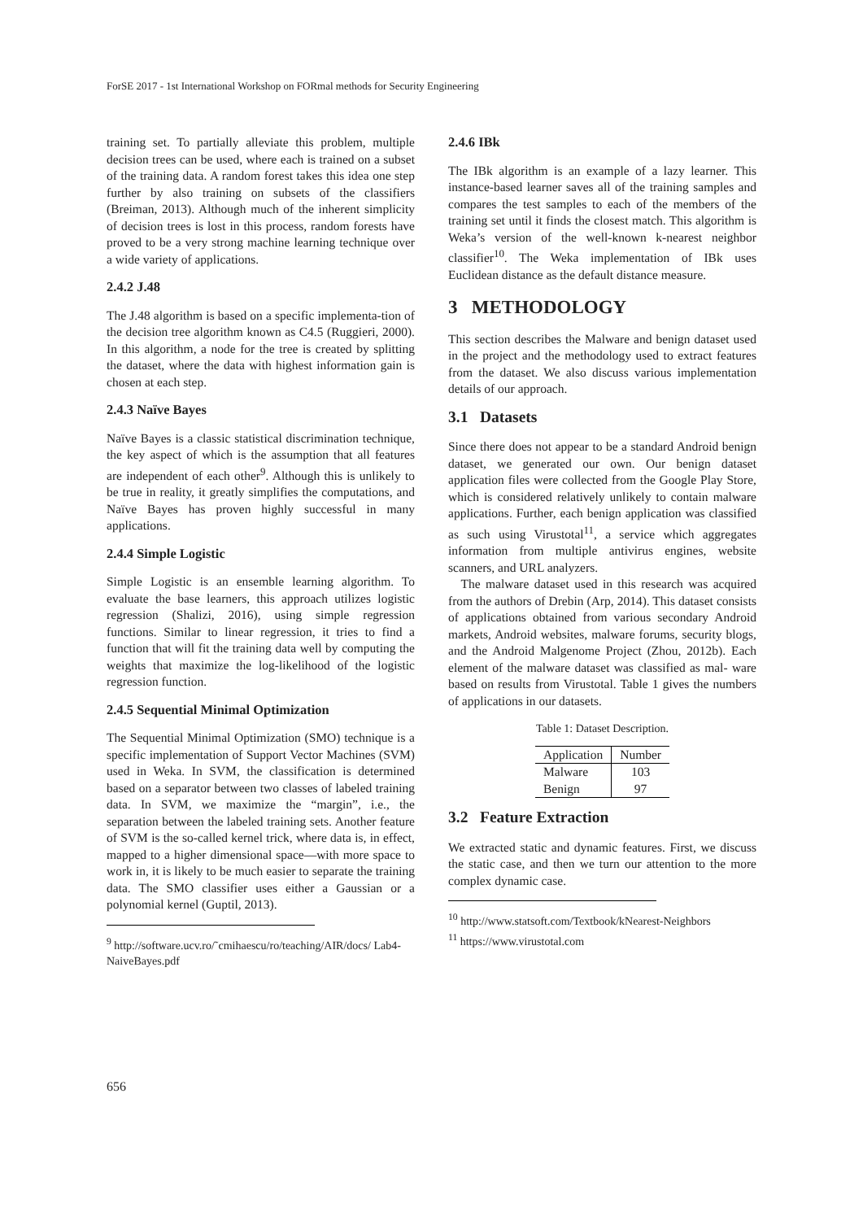ForSE 2017 - 1st International Workshop on FORmal methods for Security Engineering
training set. To partially alleviate this problem, multiple decision trees can be used, where each is trained on a subset of the training data. A random forest takes this idea one step further by also training on subsets of the classifiers (Breiman, 2013). Although much of the inherent simplicity of decision trees is lost in this process, random forests have proved to be a very strong machine learning technique over a wide variety of applications.
2.4.2 J.48
The J.48 algorithm is based on a specific implementa-tion of the decision tree algorithm known as C4.5 (Ruggieri, 2000). In this algorithm, a node for the tree is created by splitting the dataset, where the data with highest information gain is chosen at each step.
2.4.3 Naïve Bayes
Naïve Bayes is a classic statistical discrimination technique, the key aspect of which is the assumption that all features are independent of each other<sup>9</sup>. Although this is unlikely to be true in reality, it greatly simplifies the computations, and Naïve Bayes has proven highly successful in many applications.
2.4.4 Simple Logistic
Simple Logistic is an ensemble learning algorithm. To evaluate the base learners, this approach utilizes logistic regression (Shalizi, 2016), using simple regression functions. Similar to linear regression, it tries to find a function that will fit the training data well by computing the weights that maximize the log-likelihood of the logistic regression function.
2.4.5 Sequential Minimal Optimization
The Sequential Minimal Optimization (SMO) technique is a specific implementation of Support Vector Machines (SVM) used in Weka. In SVM, the classification is determined based on a separator between two classes of labeled training data. In SVM, we maximize the “margin”, i.e., the separation between the labeled training sets. Another feature of SVM is the so-called kernel trick, where data is, in effect, mapped to a higher dimensional space—with more space to work in, it is likely to be much easier to separate the training data. The SMO classifier uses either a Gaussian or a polynomial kernel (Guptil, 2013).
<sup>9</sup> http://software.ucv.ro/˜cmihaescu/ro/teaching/AIR/docs/ Lab4-NaiveBayes.pdf
2.4.6 IBk
The IBk algorithm is an example of a lazy learner. This instance-based learner saves all of the training samples and compares the test samples to each of the members of the training set until it finds the closest match. This algorithm is Weka’s version of the well-known k-nearest neighbor classifier<sup>10</sup>. The Weka implementation of IBk uses Euclidean distance as the default distance measure.
3 METHODOLOGY
This section describes the Malware and benign dataset used in the project and the methodology used to extract features from the dataset. We also discuss various implementation details of our approach.
3.1 Datasets
Since there does not appear to be a standard Android benign dataset, we generated our own. Our benign dataset application files were collected from the Google Play Store, which is considered relatively unlikely to contain malware applications. Further, each benign application was classified as such using Virustotal<sup>11</sup>, a service which aggregates information from multiple antivirus engines, website scanners, and URL analyzers.
The malware dataset used in this research was acquired from the authors of Drebin (Arp, 2014). This dataset consists of applications obtained from various secondary Android markets, Android websites, malware forums, security blogs, and the Android Malgenome Project (Zhou, 2012b). Each element of the malware dataset was classified as mal- ware based on results from Virustotal. Table 1 gives the numbers of applications in our datasets.
Table 1: Dataset Description.
| Application | Number |
| --- | --- |
| Malware | 103 |
| Benign | 97 |
3.2 Feature Extraction
We extracted static and dynamic features. First, we discuss the static case, and then we turn our attention to the more complex dynamic case.
<sup>10</sup> http://www.statsoft.com/Textbook/kNearest-Neighbors
<sup>11</sup> https://www.virustotal.com
656